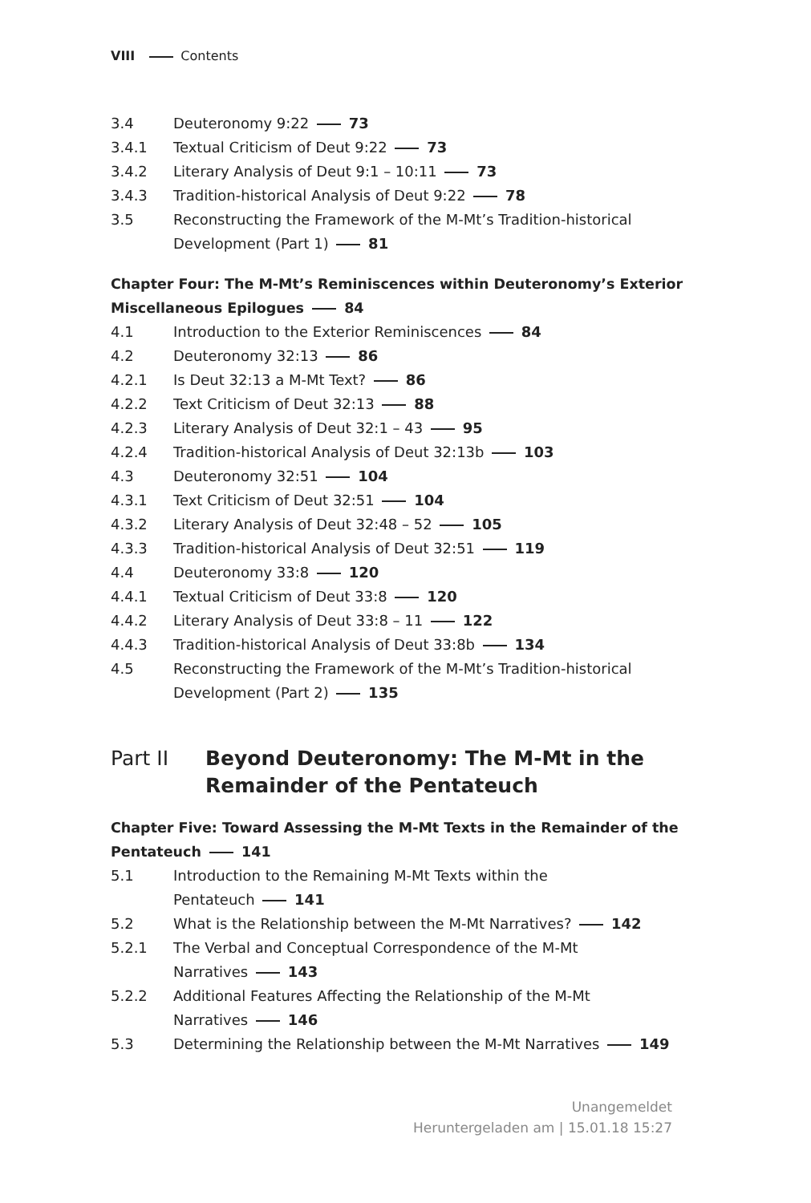VIII Contents
3.4 Deuteronomy 9:22 73
3.4.1 Textual Criticism of Deut 9:22 73
3.4.2 Literary Analysis of Deut 9:1 – 10:11 73
3.4.3 Tradition-historical Analysis of Deut 9:22 78
3.5 Reconstructing the Framework of the M-Mt’s Tradition-historical Development (Part 1) 81
Chapter Four: The M-Mt’s Reminiscences within Deuteronomy’s Exterior Miscellaneous Epilogues 84
4.1 Introduction to the Exterior Reminiscences 84
4.2 Deuteronomy 32:13 86
4.2.1 Is Deut 32:13 a M-Mt Text? 86
4.2.2 Text Criticism of Deut 32:13 88
4.2.3 Literary Analysis of Deut 32:1 – 43 95
4.2.4 Tradition-historical Analysis of Deut 32:13b 103
4.3 Deuteronomy 32:51 104
4.3.1 Text Criticism of Deut 32:51 104
4.3.2 Literary Analysis of Deut 32:48 – 52 105
4.3.3 Tradition-historical Analysis of Deut 32:51 119
4.4 Deuteronomy 33:8 120
4.4.1 Textual Criticism of Deut 33:8 120
4.4.2 Literary Analysis of Deut 33:8 – 11 122
4.4.3 Tradition-historical Analysis of Deut 33:8b 134
4.5 Reconstructing the Framework of the M-Mt’s Tradition-historical Development (Part 2) 135
Part II Beyond Deuteronomy: The M-Mt in the Remainder of the Pentateuch
Chapter Five: Toward Assessing the M-Mt Texts in the Remainder of the Pentateuch 141
5.1 Introduction to the Remaining M-Mt Texts within the
Pentateuch 141
5.2 What is the Relationship between the M-Mt Narratives? 142
5.2.1 The Verbal and Conceptual Correspondence of the M-Mt
Narratives 143
5.2.2 Additional Features Affecting the Relationship of the M-Mt
Narratives 146
5.3 Determining the Relationship between the M-Mt Narratives 149
Unangemeldet
Heruntergeladen am | 15.01.18 15:27